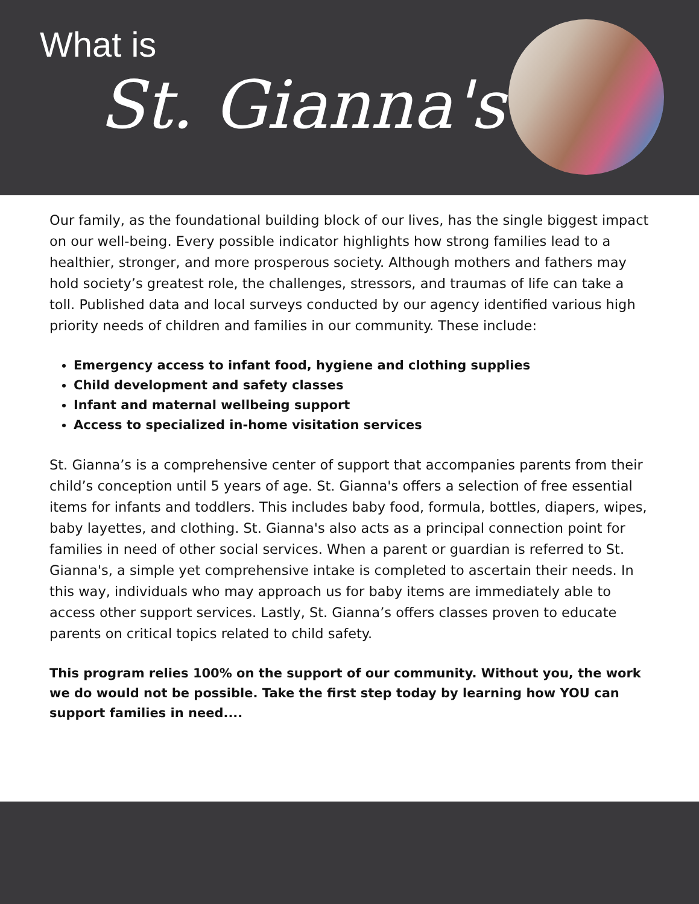What is
St. Gianna's?
Our family, as the foundational building block of our lives, has the single biggest impact on our well-being. Every possible indicator highlights how strong families lead to a healthier, stronger, and more prosperous society. Although mothers and fathers may hold society’s greatest role, the challenges, stressors, and traumas of life can take a toll. Published data and local surveys conducted by our agency identified various high priority needs of children and families in our community. These include:
Emergency access to infant food, hygiene and clothing supplies
Child development and safety classes
Infant and maternal wellbeing support
Access to specialized in-home visitation services
St. Gianna’s is a comprehensive center of support that accompanies parents from their child’s conception until 5 years of age. St. Gianna's offers a selection of free essential items for infants and toddlers. This includes baby food, formula, bottles, diapers, wipes, baby layettes, and clothing. St. Gianna's also acts as a principal connection point for families in need of other social services. When a parent or guardian is referred to St. Gianna's, a simple yet comprehensive intake is completed to ascertain their needs. In this way, individuals who may approach us for baby items are immediately able to access other support services. Lastly, St. Gianna’s offers classes proven to educate parents on critical topics related to child safety.
This program relies 100% on the support of our community. Without you, the work we do would not be possible. Take the first step today by learning how YOU can support families in need....